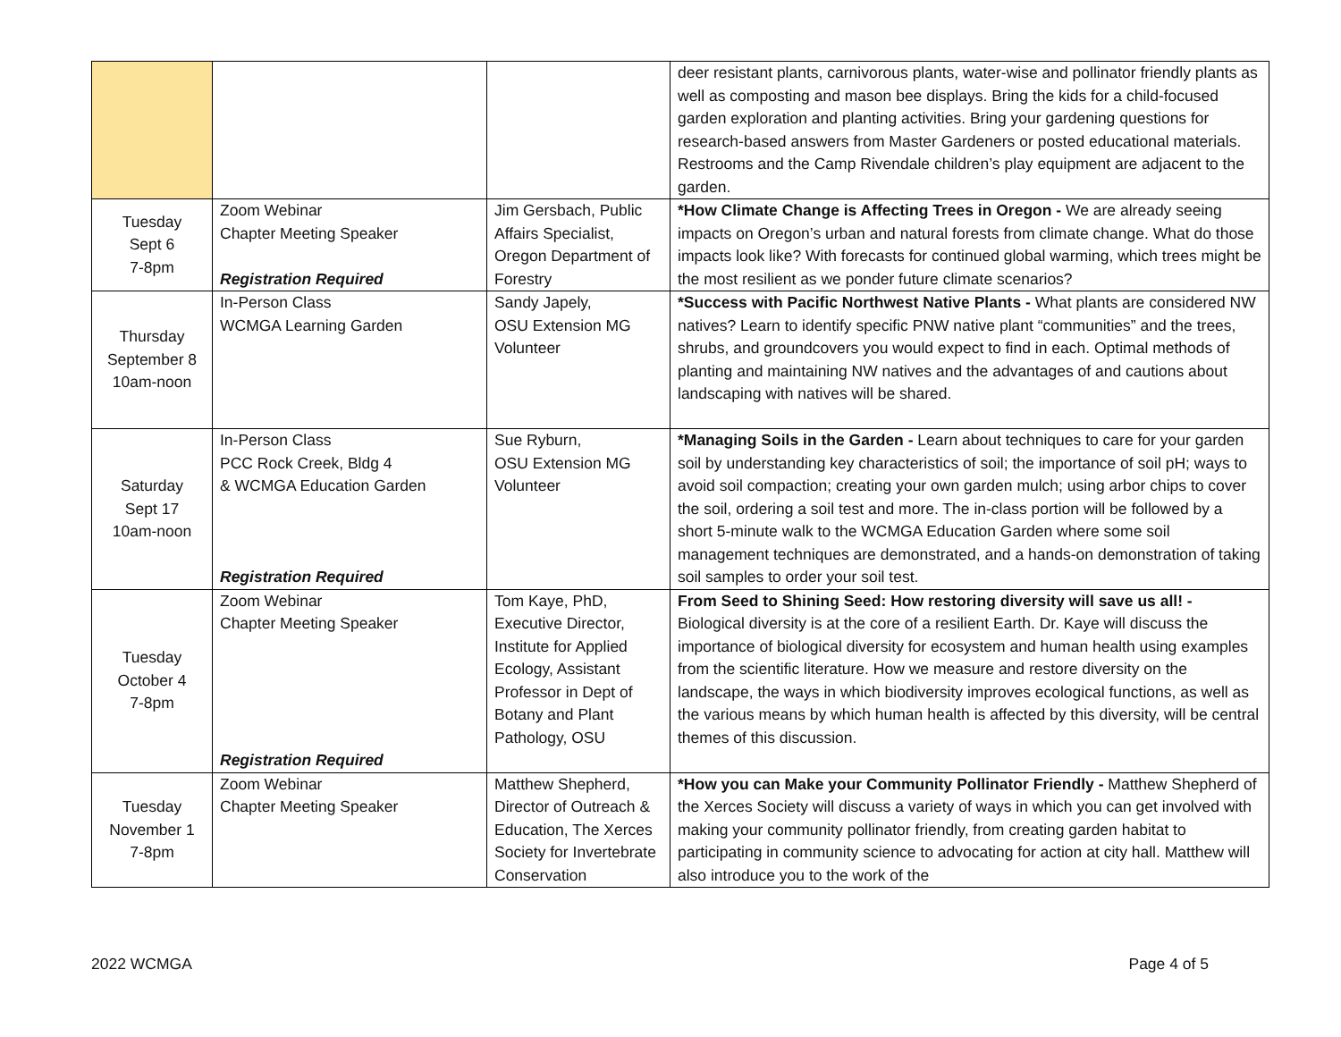| | | | deer resistant plants, carnivorous plants, water-wise and pollinator friendly plants as well as composting and mason bee displays. Bring the kids for a child-focused garden exploration and planting activities. Bring your gardening questions for research-based answers from Master Gardeners or posted educational materials. Restrooms and the Camp Rivendale children’s play equipment are adjacent to the garden. |
| Tuesday Sept 6 7-8pm | Zoom Webinar Chapter Meeting Speaker Registration Required | Jim Gersbach, Public Affairs Specialist, Oregon Department of Forestry | *How Climate Change is Affecting Trees in Oregon - We are already seeing impacts on Oregon’s urban and natural forests from climate change. What do those impacts look like? With forecasts for continued global warming, which trees might be the most resilient as we ponder future climate scenarios? |
| Thursday September 8 10am-noon | In-Person Class WCMGA Learning Garden | Sandy Japely, OSU Extension MG Volunteer | *Success with Pacific Northwest Native Plants - What plants are considered NW natives? Learn to identify specific PNW native plant “communities” and the trees, shrubs, and groundcovers you would expect to find in each. Optimal methods of planting and maintaining NW natives and the advantages of and cautions about landscaping with natives will be shared. |
| Saturday Sept 17 10am-noon | In-Person Class PCC Rock Creek, Bldg 4 & WCMGA Education Garden Registration Required | Sue Ryburn, OSU Extension MG Volunteer | *Managing Soils in the Garden - Learn about techniques to care for your garden soil by understanding key characteristics of soil; the importance of soil pH; ways to avoid soil compaction; creating your own garden mulch; using arbor chips to cover the soil, ordering a soil test and more. The in-class portion will be followed by a short 5-minute walk to the WCMGA Education Garden where some soil management techniques are demonstrated, and a hands-on demonstration of taking soil samples to order your soil test. |
| Tuesday October 4 7-8pm | Zoom Webinar Chapter Meeting Speaker Registration Required | Tom Kaye, PhD, Executive Director, Institute for Applied Ecology, Assistant Professor in Dept of Botany and Plant Pathology, OSU | From Seed to Shining Seed: How restoring diversity will save us all! - Biological diversity is at the core of a resilient Earth. Dr. Kaye will discuss the importance of biological diversity for ecosystem and human health using examples from the scientific literature. How we measure and restore diversity on the landscape, the ways in which biodiversity improves ecological functions, as well as the various means by which human health is affected by this diversity, will be central themes of this discussion. |
| Tuesday November 1 7-8pm | Zoom Webinar Chapter Meeting Speaker | Matthew Shepherd, Director of Outreach & Education, The Xerces Society for Invertebrate Conservation | *How you can Make your Community Pollinator Friendly - Matthew Shepherd of the Xerces Society will discuss a variety of ways in which you can get involved with making your community pollinator friendly, from creating garden habitat to participating in community science to advocating for action at city hall. Matthew will also introduce you to the work of the |
2022 WCMGA Page 4 of 5